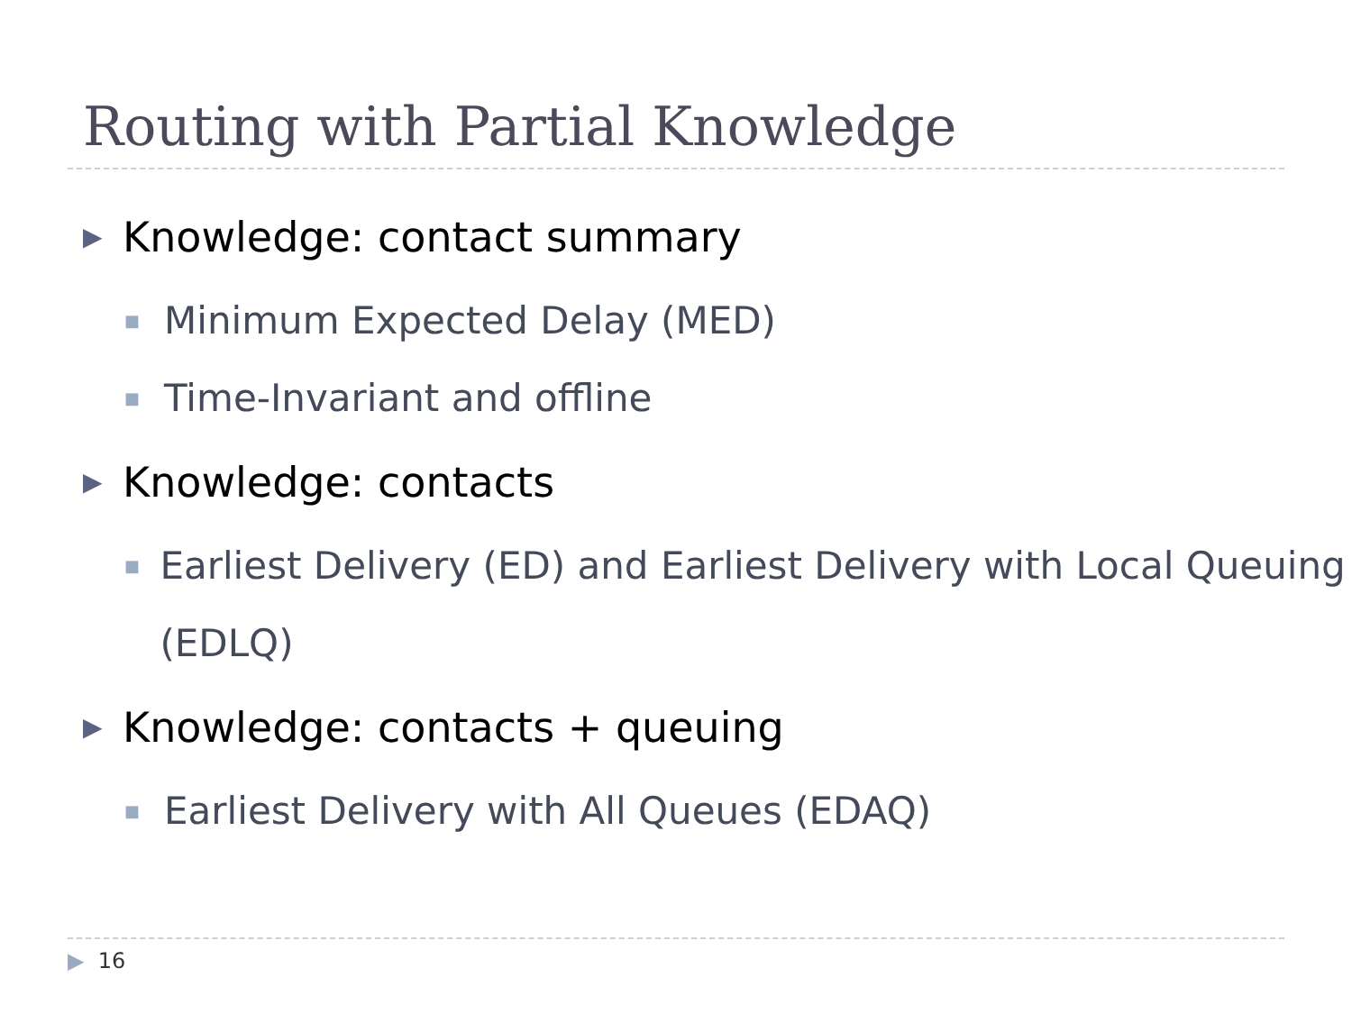Routing with Partial Knowledge
▶ Knowledge: contact summary
■ Minimum Expected Delay (MED)
■ Time-Invariant and offline
▶ Knowledge: contacts
■ Earliest Delivery (ED) and Earliest Delivery with Local Queuing (EDLQ)
▶ Knowledge: contacts + queuing
■ Earliest Delivery with All Queues (EDAQ)
▶ 16